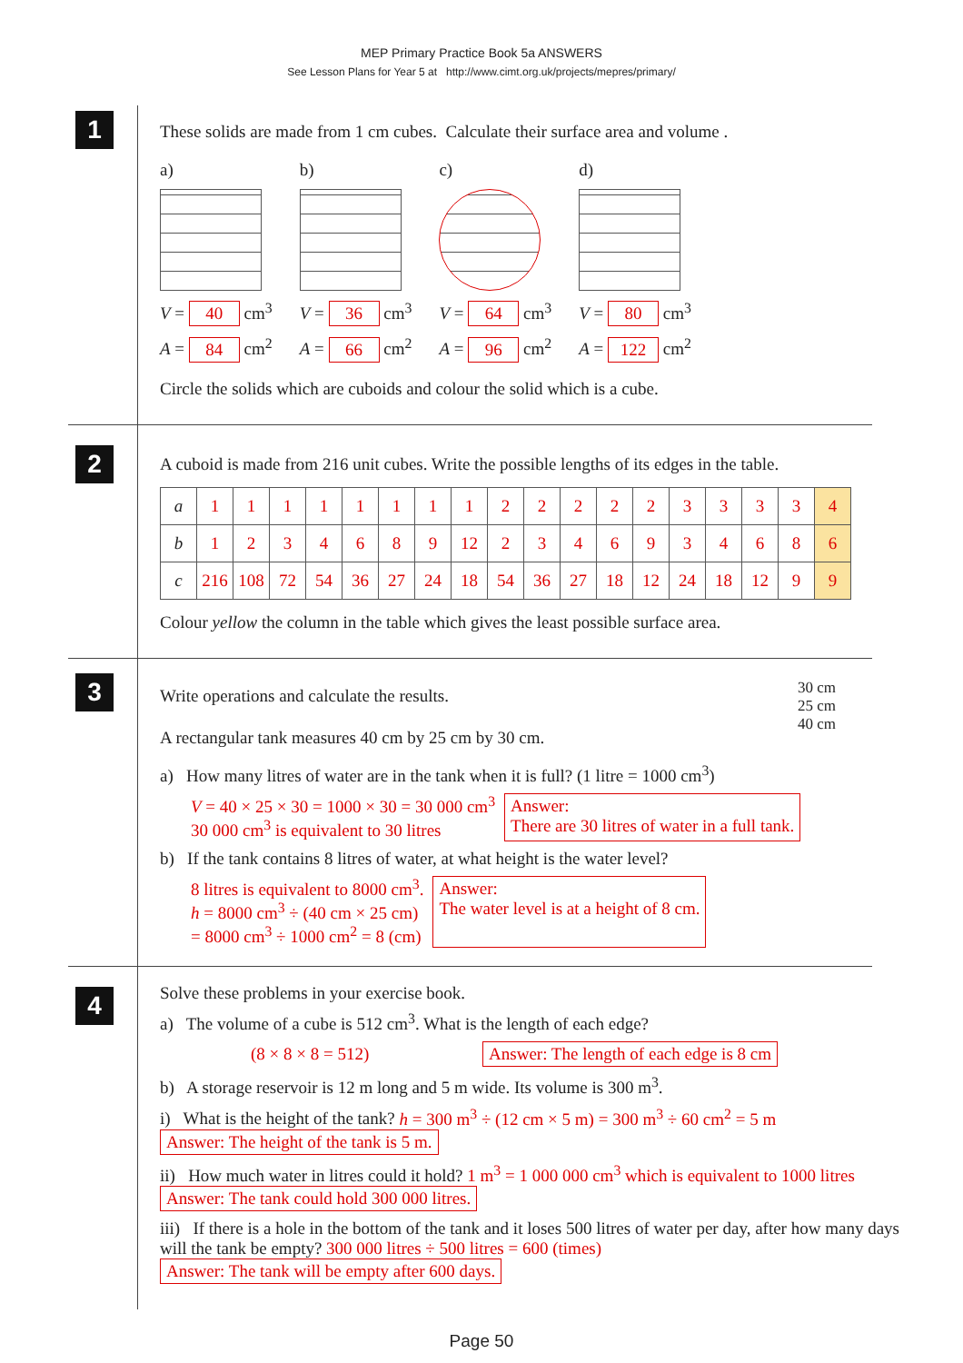MEP Primary Practice Book 5a ANSWERS
See Lesson Plans for Year 5 at http://www.cimt.org.uk/projects/mepres/primary/
1
These solids are made from 1 cm cubes. Calculate their surface area and volume .
a)
V = 40 cm<sup>3</sup>
A = 84 cm<sup>2</sup>
b)
V = 36 cm<sup>3</sup>
A = 66 cm<sup>2</sup>
c)
V = 64 cm<sup>3</sup>
A = 96 cm<sup>2</sup>
d)
V = 80 cm<sup>3</sup>
A = 122 cm<sup>2</sup>
Circle the solids which are cuboids and colour the solid which is a cube.
2
A cuboid is made from 216 unit cubes. Write the possible lengths of its edges in the table.
| a | 1 | 1 | 1 | 1 | 1 | 1 | 1 | 1 | 2 | 2 | 2 | 2 | 2 | 3 | 3 | 3 | 3 | 4 |
| b | 1 | 2 | 3 | 4 | 6 | 8 | 9 | 12 | 2 | 3 | 4 | 6 | 9 | 3 | 4 | 6 | 8 | 6 |
| c | 216 | 108 | 72 | 54 | 36 | 27 | 24 | 18 | 54 | 36 | 27 | 18 | 12 | 24 | 18 | 12 | 9 | 9 |
Colour yellow the column in the table which gives the least possible surface area.
3
Write operations and calculate the results.
A rectangular tank measures 40 cm by 25 cm by 30 cm.
30 cm
25 cm
40 cm
a) How many litres of water are in the tank when it is full? (1 litre = 1000 cm<sup>3</sup>)
V = 40 × 25 × 30 = 1000 × 30 = 30 000 cm<sup>3</sup>
30 000 cm<sup>3</sup> is equivalent to 30 litres
Answer:
There are 30 litres of water in a full tank.
b) If the tank contains 8 litres of water, at what height is the water level?
8 litres is equivalent to 8000 cm<sup>3</sup>.
h = 8000 cm<sup>3</sup> ÷ (40 cm × 25 cm)
= 8000 cm<sup>3</sup> ÷ 1000 cm<sup>2</sup> = 8 (cm)
Answer:
The water level is at a height of 8 cm.
4
Solve these problems in your exercise book.
a) The volume of a cube is 512 cm<sup>3</sup>. What is the length of each edge?
(8 × 8 × 8 = 512) Answer: The length of each edge is 8 cm
b) A storage reservoir is 12 m long and 5 m wide. Its volume is 300 m<sup>3</sup>.
i) What is the height of the tank? h = 300 m<sup>3</sup> ÷ (12 cm × 5 m) = 300 m<sup>3</sup> ÷ 60 cm<sup>2</sup> = 5 m Answer: The height of the tank is 5 m.
ii) How much water in litres could it hold? 1 m<sup>3</sup> = 1 000 000 cm<sup>3</sup> which is equivalent to 1000 litres Answer: The tank could hold 300 000 litres.
iii) If there is a hole in the bottom of the tank and it loses 500 litres of water per day, after how many days will the tank be empty? 300 000 litres ÷ 500 litres = 600 (times) Answer: The tank will be empty after 600 days.
Page 50